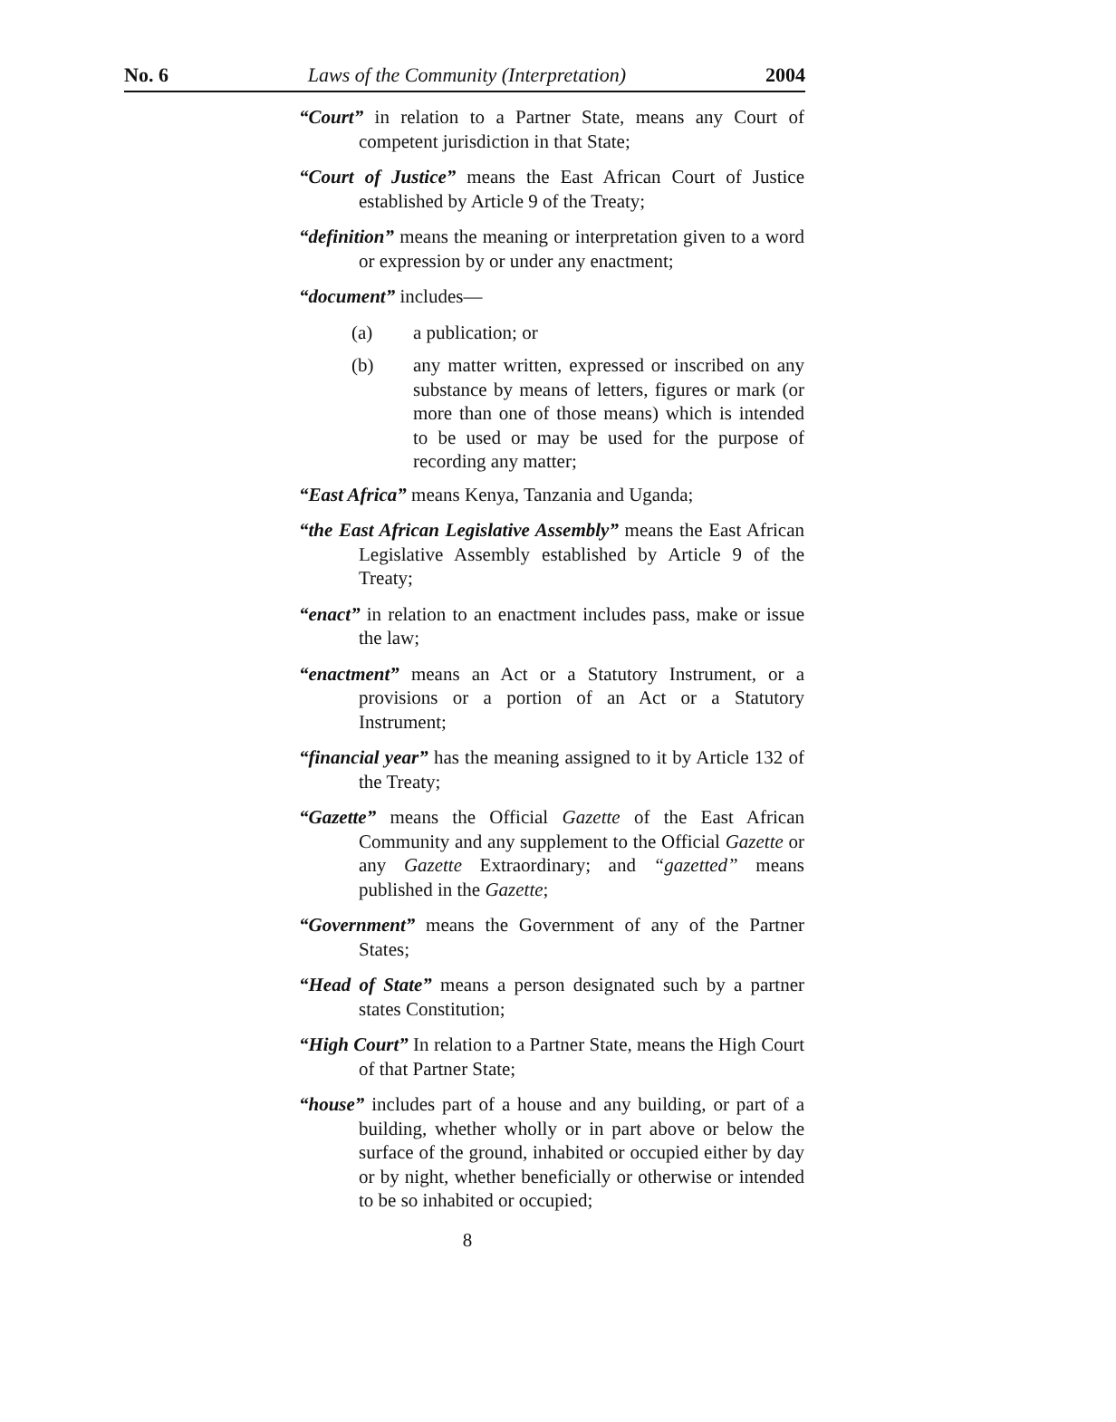No. 6 Laws of the Community (Interpretation) 2004
“Court” in relation to a Partner State, means any Court of competent jurisdiction in that State;
“Court of Justice” means the East African Court of Justice established by Article 9 of the Treaty;
“definition” means the meaning or interpretation given to a word or expression by or under any enactment;
“document” includes—
(a) a publication; or
(b) any matter written, expressed or inscribed on any substance by means of letters, figures or mark (or more than one of those means) which is intended to be used or may be used for the purpose of recording any matter;
“East Africa” means Kenya, Tanzania and Uganda;
“the East African Legislative Assembly” means the East African Legislative Assembly established by Article 9 of the Treaty;
“enact” in relation to an enactment includes pass, make or issue the law;
“enactment” means an Act or a Statutory Instrument, or a provisions or a portion of an Act or a Statutory Instrument;
“financial year” has the meaning assigned to it by Article 132 of the Treaty;
“Gazette” means the Official Gazette of the East African Community and any supplement to the Official Gazette or any Gazette Extraordinary; and “gazetted” means published in the Gazette;
“Government” means the Government of any of the Partner States;
“Head of State” means a person designated such by a partner states Constitution;
“High Court” In relation to a Partner State, means the High Court of that Partner State;
“house” includes part of a house and any building, or part of a building, whether wholly or in part above or below the surface of the ground, inhabited or occupied either by day or by night, whether beneficially or otherwise or intended to be so inhabited or occupied;
8